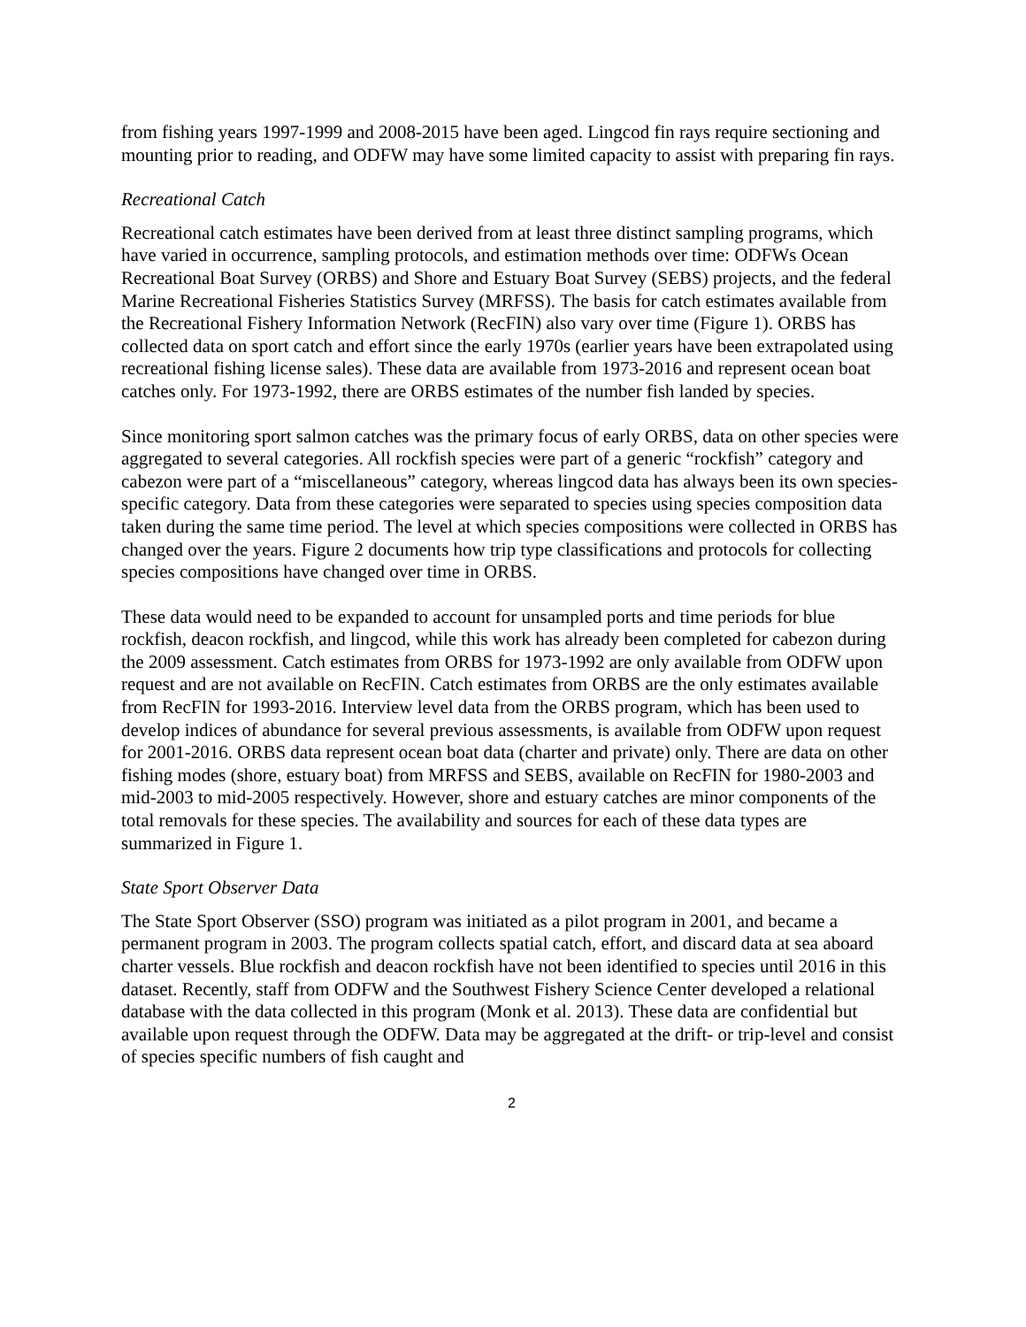from fishing years 1997-1999 and 2008-2015 have been aged. Lingcod fin rays require sectioning and mounting prior to reading, and ODFW may have some limited capacity to assist with preparing fin rays.
Recreational Catch
Recreational catch estimates have been derived from at least three distinct sampling programs, which have varied in occurrence, sampling protocols, and estimation methods over time: ODFWs Ocean Recreational Boat Survey (ORBS) and Shore and Estuary Boat Survey (SEBS) projects, and the federal Marine Recreational Fisheries Statistics Survey (MRFSS). The basis for catch estimates available from the Recreational Fishery Information Network (RecFIN) also vary over time (Figure 1). ORBS has collected data on sport catch and effort since the early 1970s (earlier years have been extrapolated using recreational fishing license sales). These data are available from 1973-2016 and represent ocean boat catches only. For 1973-1992, there are ORBS estimates of the number fish landed by species.
Since monitoring sport salmon catches was the primary focus of early ORBS, data on other species were aggregated to several categories. All rockfish species were part of a generic “rockfish” category and cabezon were part of a “miscellaneous” category, whereas lingcod data has always been its own species-specific category. Data from these categories were separated to species using species composition data taken during the same time period. The level at which species compositions were collected in ORBS has changed over the years. Figure 2 documents how trip type classifications and protocols for collecting species compositions have changed over time in ORBS.
These data would need to be expanded to account for unsampled ports and time periods for blue rockfish, deacon rockfish, and lingcod, while this work has already been completed for cabezon during the 2009 assessment. Catch estimates from ORBS for 1973-1992 are only available from ODFW upon request and are not available on RecFIN. Catch estimates from ORBS are the only estimates available from RecFIN for 1993-2016. Interview level data from the ORBS program, which has been used to develop indices of abundance for several previous assessments, is available from ODFW upon request for 2001-2016. ORBS data represent ocean boat data (charter and private) only. There are data on other fishing modes (shore, estuary boat) from MRFSS and SEBS, available on RecFIN for 1980-2003 and mid-2003 to mid-2005 respectively. However, shore and estuary catches are minor components of the total removals for these species. The availability and sources for each of these data types are summarized in Figure 1.
State Sport Observer Data
The State Sport Observer (SSO) program was initiated as a pilot program in 2001, and became a permanent program in 2003. The program collects spatial catch, effort, and discard data at sea aboard charter vessels. Blue rockfish and deacon rockfish have not been identified to species until 2016 in this dataset. Recently, staff from ODFW and the Southwest Fishery Science Center developed a relational database with the data collected in this program (Monk et al. 2013). These data are confidential but available upon request through the ODFW. Data may be aggregated at the drift- or trip-level and consist of species specific numbers of fish caught and
2